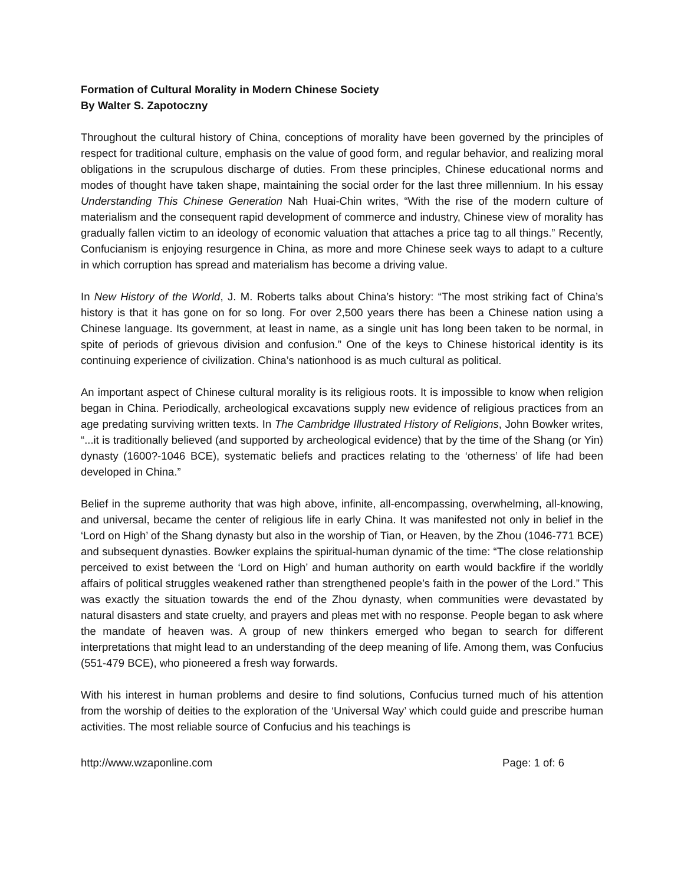Formation of Cultural Morality in Modern Chinese Society
By Walter S. Zapotoczny
Throughout the cultural history of China, conceptions of morality have been governed by the principles of respect for traditional culture, emphasis on the value of good form, and regular behavior, and realizing moral obligations in the scrupulous discharge of duties. From these principles, Chinese educational norms and modes of thought have taken shape, maintaining the social order for the last three millennium. In his essay Understanding This Chinese Generation Nah Huai-Chin writes, “With the rise of the modern culture of materialism and the consequent rapid development of commerce and industry, Chinese view of morality has gradually fallen victim to an ideology of economic valuation that attaches a price tag to all things.” Recently, Confucianism is enjoying resurgence in China, as more and more Chinese seek ways to adapt to a culture in which corruption has spread and materialism has become a driving value.
In New History of the World, J. M. Roberts talks about China’s history: “The most striking fact of China’s history is that it has gone on for so long. For over 2,500 years there has been a Chinese nation using a Chinese language. Its government, at least in name, as a single unit has long been taken to be normal, in spite of periods of grievous division and confusion.” One of the keys to Chinese historical identity is its continuing experience of civilization. China’s nationhood is as much cultural as political.
An important aspect of Chinese cultural morality is its religious roots. It is impossible to know when religion began in China. Periodically, archeological excavations supply new evidence of religious practices from an age predating surviving written texts. In The Cambridge Illustrated History of Religions, John Bowker writes, “...it is traditionally believed (and supported by archeological evidence) that by the time of the Shang (or Yin) dynasty (1600?-1046 BCE), systematic beliefs and practices relating to the ‘otherness’ of life had been developed in China.”
Belief in the supreme authority that was high above, infinite, all-encompassing, overwhelming, all-knowing, and universal, became the center of religious life in early China. It was manifested not only in belief in the ‘Lord on High’ of the Shang dynasty but also in the worship of Tian, or Heaven, by the Zhou (1046-771 BCE) and subsequent dynasties. Bowker explains the spiritual-human dynamic of the time: “The close relationship perceived to exist between the ‘Lord on High’ and human authority on earth would backfire if the worldly affairs of political struggles weakened rather than strengthened people’s faith in the power of the Lord.” This was exactly the situation towards the end of the Zhou dynasty, when communities were devastated by natural disasters and state cruelty, and prayers and pleas met with no response. People began to ask where the mandate of heaven was. A group of new thinkers emerged who began to search for different interpretations that might lead to an understanding of the deep meaning of life. Among them, was Confucius (551-479 BCE), who pioneered a fresh way forwards.
With his interest in human problems and desire to find solutions, Confucius turned much of his attention from the worship of deities to the exploration of the ‘Universal Way’ which could guide and prescribe human activities. The most reliable source of Confucius and his teachings is
http://www.wzaponline.com Page: 1 of: 6